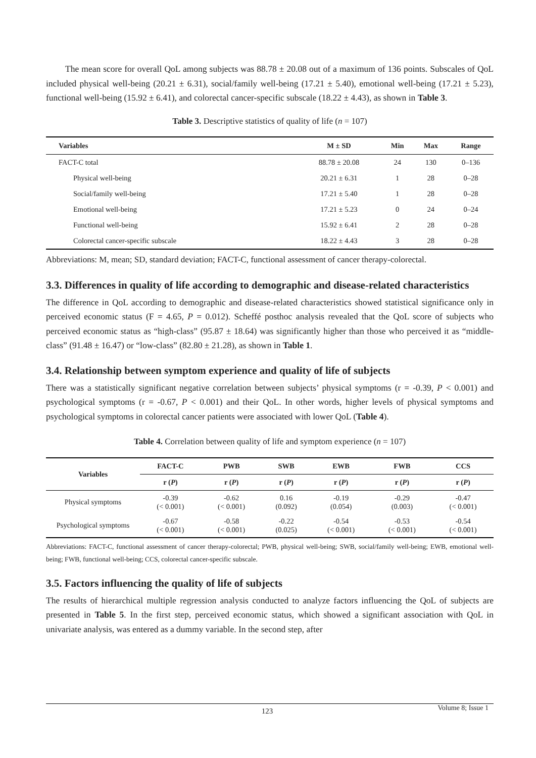The mean score for overall QoL among subjects was 88.78 ± 20.08 out of a maximum of 136 points. Subscales of QoL included physical well-being (20.21 ± 6.31), social/family well-being (17.21 ± 5.40), emotional well-being (17.21 ± 5.23), functional well-being (15.92 ± 6.41), and colorectal cancer-specific subscale (18.22 ± 4.43), as shown in Table 3.
Table 3. Descriptive statistics of quality of life (n = 107)
| Variables | M ± SD | Min | Max | Range |
| --- | --- | --- | --- | --- |
| FACT-C total | 88.78 ± 20.08 | 24 | 130 | 0–136 |
| Physical well-being | 20.21 ± 6.31 | 1 | 28 | 0–28 |
| Social/family well-being | 17.21 ± 5.40 | 1 | 28 | 0–28 |
| Emotional well-being | 17.21 ± 5.23 | 0 | 24 | 0–24 |
| Functional well-being | 15.92 ± 6.41 | 2 | 28 | 0–28 |
| Colorectal cancer-specific subscale | 18.22 ± 4.43 | 3 | 28 | 0–28 |
Abbreviations: M, mean; SD, standard deviation; FACT-C, functional assessment of cancer therapy-colorectal.
3.3. Differences in quality of life according to demographic and disease-related characteristics
The difference in QoL according to demographic and disease-related characteristics showed statistical significance only in perceived economic status (F = 4.65, P = 0.012). Scheffé posthoc analysis revealed that the QoL score of subjects who perceived economic status as “high-class” (95.87 ± 18.64) was significantly higher than those who perceived it as “middle-class” (91.48 ± 16.47) or “low-class” (82.80 ± 21.28), as shown in Table 1.
3.4. Relationship between symptom experience and quality of life of subjects
There was a statistically significant negative correlation between subjects’ physical symptoms (r = -0.39, P < 0.001) and psychological symptoms (r = -0.67, P < 0.001) and their QoL. In other words, higher levels of physical symptoms and psychological symptoms in colorectal cancer patients were associated with lower QoL (Table 4).
Table 4. Correlation between quality of life and symptom experience (n = 107)
| Variables | FACT-C | PWB | SWB | EWB | FWB | CCS |
| --- | --- | --- | --- | --- | --- | --- |
| | r ( P ) | r ( P ) | r ( P ) | r ( P ) | r ( P ) | r ( P ) |
| Physical symptoms | -0.39 (< 0.001) | -0.62 (< 0.001) | 0.16 (0.092) | -0.19 (0.054) | -0.29 (0.003) | -0.47 (< 0.001) |
| Psychological symptoms | -0.67 (< 0.001) | -0.58 (< 0.001) | -0.22 (0.025) | -0.54 (< 0.001) | -0.53 (< 0.001) | -0.54 (< 0.001) |
Abbreviations: FACT-C, functional assessment of cancer therapy-colorectal; PWB, physical well-being; SWB, social/family well-being; EWB, emotional well-being; FWB, functional well-being; CCS, colorectal cancer-specific subscale.
3.5. Factors influencing the quality of life of subjects
The results of hierarchical multiple regression analysis conducted to analyze factors influencing the QoL of subjects are presented in Table 5. In the first step, perceived economic status, which showed a significant association with QoL in univariate analysis, was entered as a dummy variable. In the second step, after
123 Volume 8; Issue 1